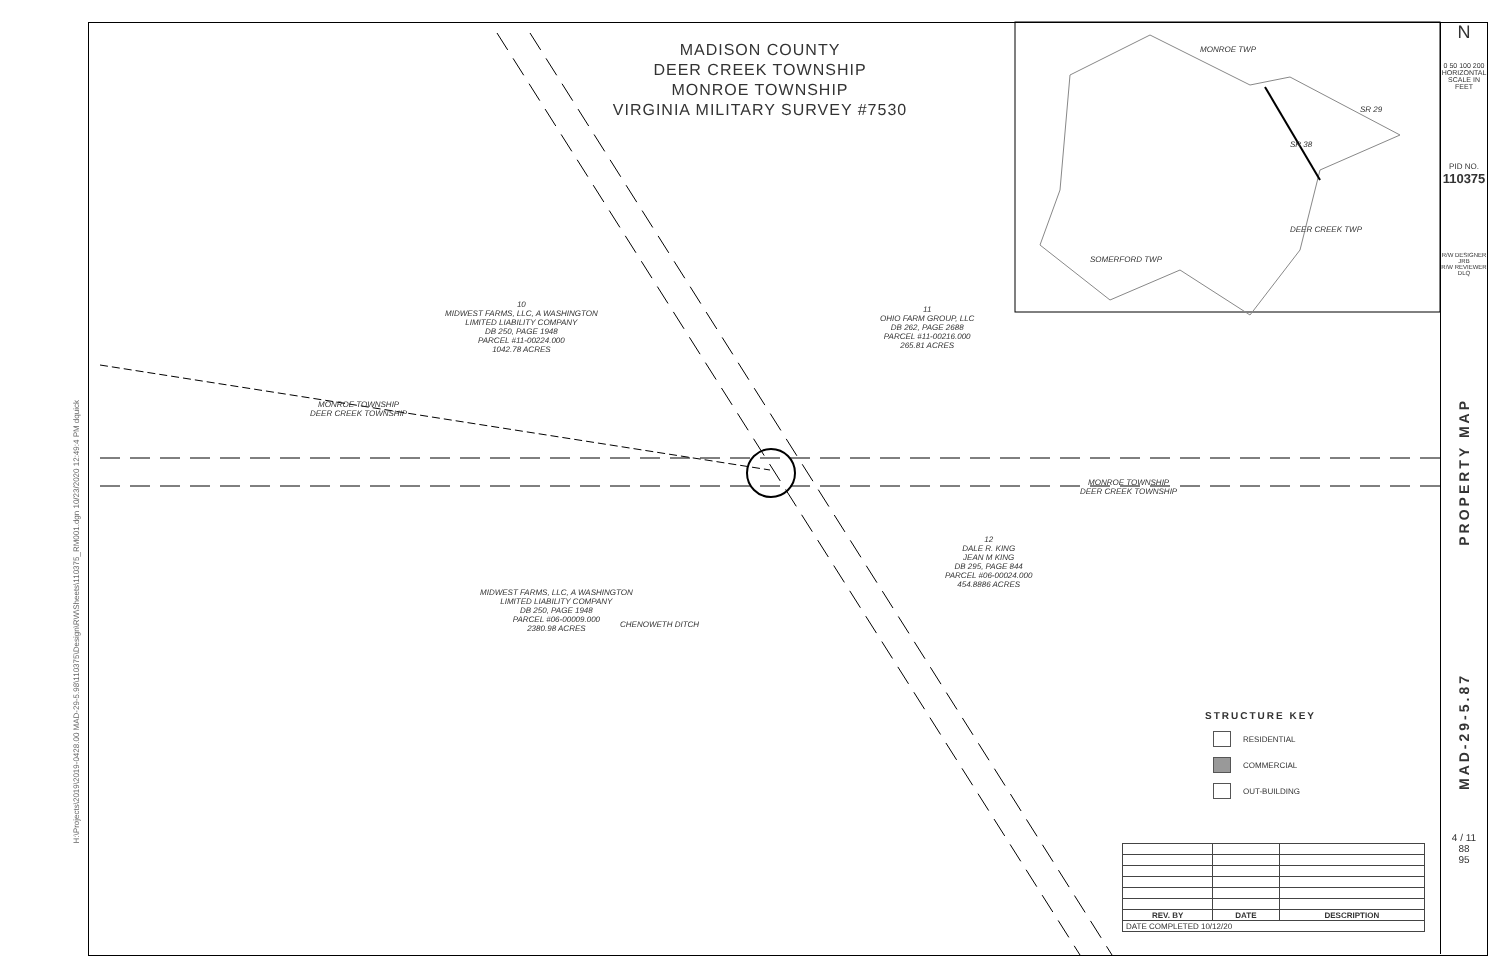MADISON COUNTY
DEER CREEK TOWNSHIP
MONROE TOWNSHIP
VIRGINIA MILITARY SURVEY #7530
10
MIDWEST FARMS, LLC, A WASHINGTON
LIMITED LIABILITY COMPANY
DB 250, PAGE 1948
PARCEL #11-00224.000
1042.78 ACRES
11
OHIO FARM GROUP, LLC
DB 262, PAGE 2688
PARCEL #11-00216.000
265.81 ACRES
12
DALE R. KING
JEAN M KING
DB 295, PAGE 844
PARCEL #06-00024.000
454.8886 ACRES
MIDWEST FARMS, LLC, A WASHINGTON
LIMITED LIABILITY COMPANY
DB 250, PAGE 1948
PARCEL #06-00009.000
2380.98 ACRES
MONROE TOWNSHIP
DEER CREEK TOWNSHIP
MONROE TOWNSHIP
DEER CREEK TOWNSHIP
CHENOWETH DITCH
MONROE TWP
SOMERFORD TWP
DEER CREEK TWP
SR 29
SR 38
STRUCTURE KEY
RESIDENTIAL
COMMERCIAL
OUT-BUILDING
| REV. BY | DATE | DESCRIPTION |
| --- | --- | --- |
| DATE COMPLETED 10/12/20 | | |
N
0 50 100 200
HORIZONTAL SCALE IN FEET
PID NO.
110375
R/W DESIGNER JRB
R/W REVIEWER DLQ
PROPERTY MAP
MAD-29-5.87
4 / 11
88
95
H:\Projects\2019\2019-0428.00 MAD-29-5.98\110375\Design\RW\Sheets\110375_RM001.dgn 10/23/2020 12:49:4 PM dquick